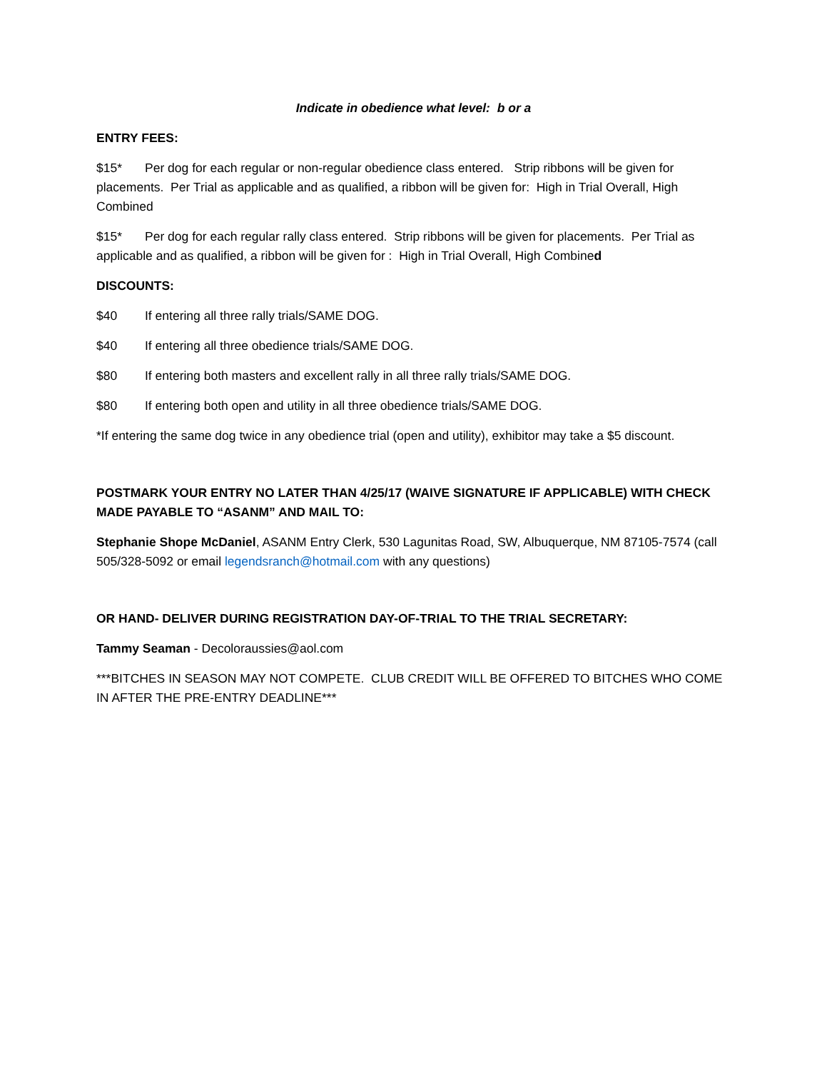Indicate in obedience what level: b or a
ENTRY FEES:
$15* Per dog for each regular or non-regular obedience class entered. Strip ribbons will be given for placements. Per Trial as applicable and as qualified, a ribbon will be given for: High in Trial Overall, High Combined
$15* Per dog for each regular rally class entered. Strip ribbons will be given for placements. Per Trial as applicable and as qualified, a ribbon will be given for : High in Trial Overall, High Combined
DISCOUNTS:
$40 If entering all three rally trials/SAME DOG.
$40 If entering all three obedience trials/SAME DOG.
$80 If entering both masters and excellent rally in all three rally trials/SAME DOG.
$80 If entering both open and utility in all three obedience trials/SAME DOG.
*If entering the same dog twice in any obedience trial (open and utility), exhibitor may take a $5 discount.
POSTMARK YOUR ENTRY NO LATER THAN 4/25/17 (WAIVE SIGNATURE IF APPLICABLE) WITH CHECK MADE PAYABLE TO “ASANM” AND MAIL TO:
Stephanie Shope McDaniel, ASANM Entry Clerk, 530 Lagunitas Road, SW, Albuquerque, NM 87105-7574 (call 505/328-5092 or email legendsranch@hotmail.com with any questions)
OR HAND- DELIVER DURING REGISTRATION DAY-OF-TRIAL TO THE TRIAL SECRETARY:
Tammy Seaman - Decoloraussies@aol.com
***BITCHES IN SEASON MAY NOT COMPETE. CLUB CREDIT WILL BE OFFERED TO BITCHES WHO COME IN AFTER THE PRE-ENTRY DEADLINE***